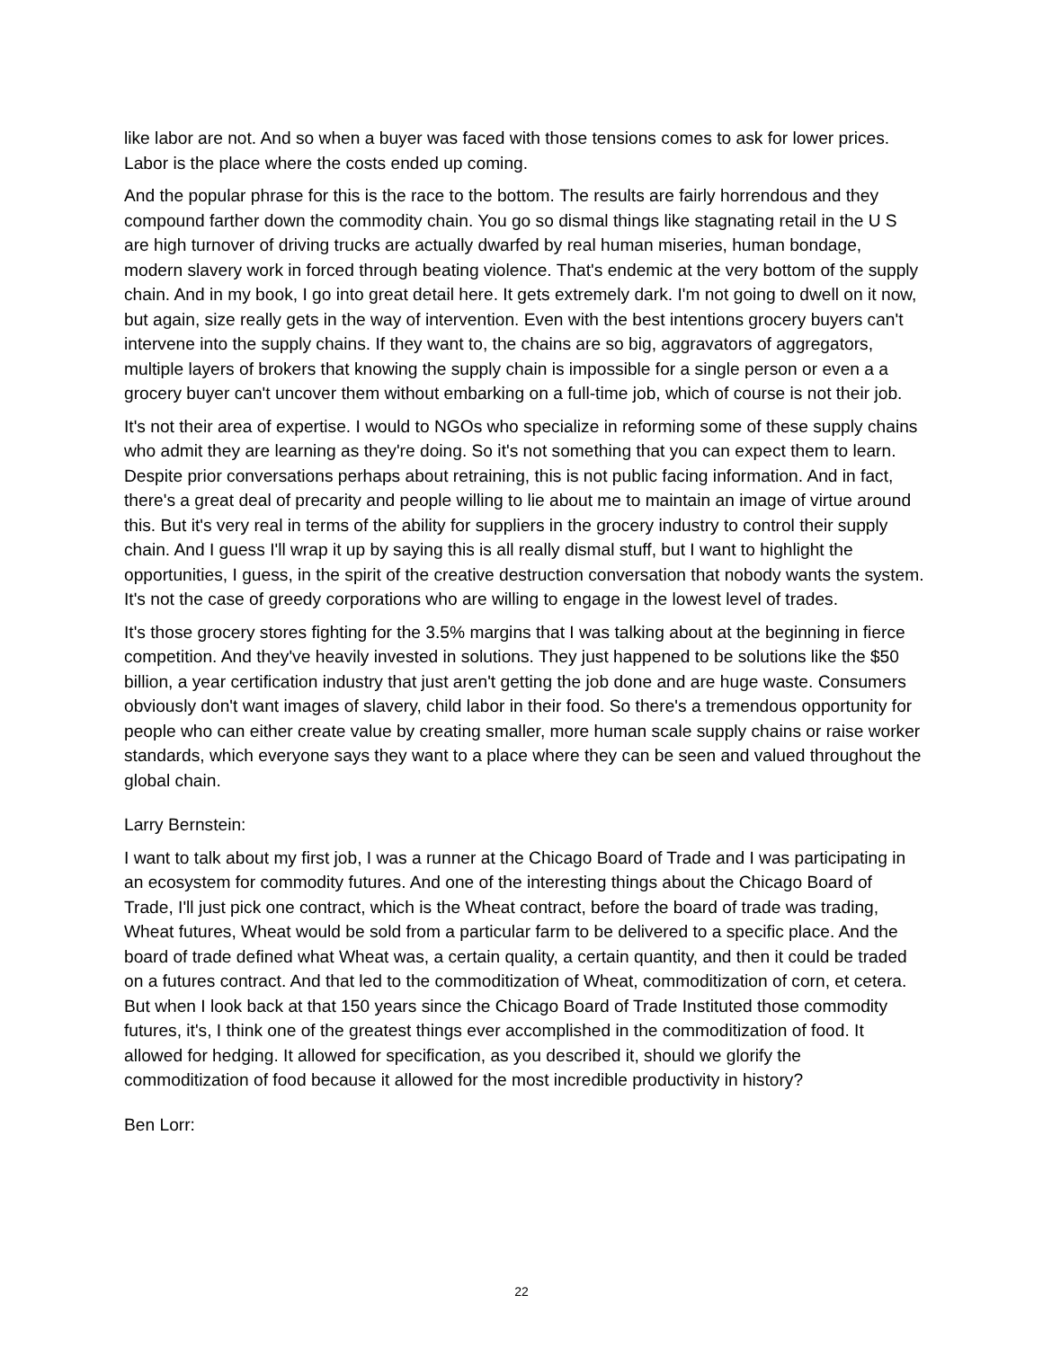like labor are not. And so when a buyer was faced with those tensions comes to ask for lower prices. Labor is the place where the costs ended up coming.
And the popular phrase for this is the race to the bottom. The results are fairly horrendous and they compound farther down the commodity chain. You go so dismal things like stagnating retail in the U S are high turnover of driving trucks are actually dwarfed by real human miseries, human bondage, modern slavery work in forced through beating violence. That's endemic at the very bottom of the supply chain. And in my book, I go into great detail here. It gets extremely dark. I'm not going to dwell on it now, but again, size really gets in the way of intervention. Even with the best intentions grocery buyers can't intervene into the supply chains. If they want to, the chains are so big, aggravators of aggregators, multiple layers of brokers that knowing the supply chain is impossible for a single person or even a a grocery buyer can't uncover them without embarking on a full-time job, which of course is not their job.
It's not their area of expertise. I would to NGOs who specialize in reforming some of these supply chains who admit they are learning as they're doing. So it's not something that you can expect them to learn. Despite prior conversations perhaps about retraining, this is not public facing information. And in fact, there's a great deal of precarity and people willing to lie about me to maintain an image of virtue around this. But it's very real in terms of the ability for suppliers in the grocery industry to control their supply chain. And I guess I'll wrap it up by saying this is all really dismal stuff, but I want to highlight the opportunities, I guess, in the spirit of the creative destruction conversation that nobody wants the system. It's not the case of greedy corporations who are willing to engage in the lowest level of trades.
It's those grocery stores fighting for the 3.5% margins that I was talking about at the beginning in fierce competition. And they've heavily invested in solutions. They just happened to be solutions like the $50 billion, a year certification industry that just aren't getting the job done and are huge waste. Consumers obviously don't want images of slavery, child labor in their food. So there's a tremendous opportunity for people who can either create value by creating smaller, more human scale supply chains or raise worker standards, which everyone says they want to a place where they can be seen and valued throughout the global chain.
Larry Bernstein:
I want to talk about my first job, I was a runner at the Chicago Board of Trade and I was participating in an ecosystem for commodity futures. And one of the interesting things about the Chicago Board of Trade, I'll just pick one contract, which is the Wheat contract, before the board of trade was trading, Wheat futures, Wheat would be sold from a particular farm to be delivered to a specific place. And the board of trade defined what Wheat was, a certain quality, a certain quantity, and then it could be traded on a futures contract. And that led to the commoditization of Wheat, commoditization of corn, et cetera. But when I look back at that 150 years since the Chicago Board of Trade Instituted those commodity futures, it's, I think one of the greatest things ever accomplished in the commoditization of food. It allowed for hedging. It allowed for specification, as you described it, should we glorify the commoditization of food because it allowed for the most incredible productivity in history?
Ben Lorr:
22